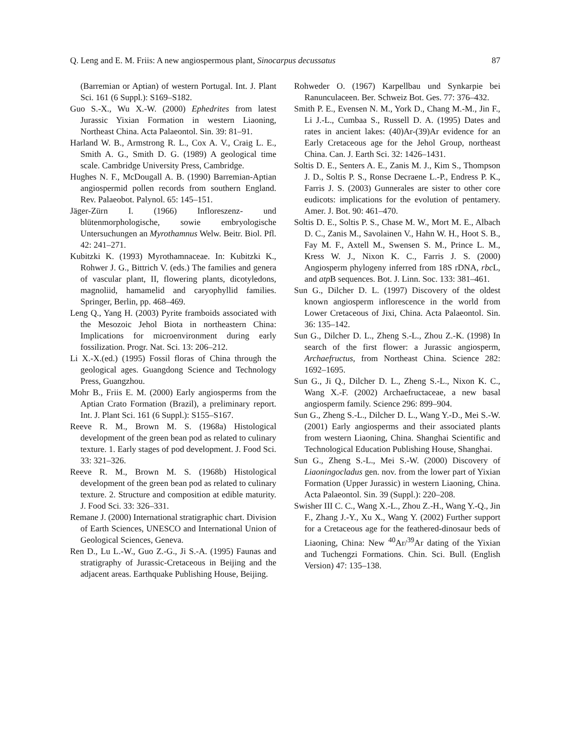Q. Leng and E. M. Friis: A new angiospermous plant, Sinocarpus decussatus 87
(Barremian or Aptian) of western Portugal. Int. J. Plant Sci. 161 (6 Suppl.): S169–S182.
Guo S.-X., Wu X.-W. (2000) Ephedrites from latest Jurassic Yixian Formation in western Liaoning, Northeast China. Acta Palaeontol. Sin. 39: 81–91.
Harland W. B., Armstrong R. L., Cox A. V., Craig L. E., Smith A. G., Smith D. G. (1989) A geological time scale. Cambridge University Press, Cambridge.
Hughes N. F., McDougall A. B. (1990) Barremian-Aptian angiospermid pollen records from southern England. Rev. Palaeobot. Palynol. 65: 145–151.
Jäger-Zürn I. (1966) Infloreszenz- und blütenmorphologische, sowie embryologische Untersuchungen an Myrothamnus Welw. Beitr. Biol. Pfl. 42: 241–271.
Kubitzki K. (1993) Myrothamnaceae. In: Kubitzki K., Rohwer J. G., Bittrich V. (eds.) The families and genera of vascular plant, II, flowering plants, dicotyledons, magnoliid, hamamelid and caryophyllid families. Springer, Berlin, pp. 468–469.
Leng Q., Yang H. (2003) Pyrite framboids associated with the Mesozoic Jehol Biota in northeastern China: Implications for microenvironment during early fossilization. Progr. Nat. Sci. 13: 206–212.
Li X.-X.(ed.) (1995) Fossil floras of China through the geological ages. Guangdong Science and Technology Press, Guangzhou.
Mohr B., Friis E. M. (2000) Early angiosperms from the Aptian Crato Formation (Brazil), a preliminary report. Int. J. Plant Sci. 161 (6 Suppl.): S155–S167.
Reeve R. M., Brown M. S. (1968a) Histological development of the green bean pod as related to culinary texture. 1. Early stages of pod development. J. Food Sci. 33: 321–326.
Reeve R. M., Brown M. S. (1968b) Histological development of the green bean pod as related to culinary texture. 2. Structure and composition at edible maturity. J. Food Sci. 33: 326–331.
Remane J. (2000) International stratigraphic chart. Division of Earth Sciences, UNESCO and International Union of Geological Sciences, Geneva.
Ren D., Lu L.-W., Guo Z.-G., Ji S.-A. (1995) Faunas and stratigraphy of Jurassic-Cretaceous in Beijing and the adjacent areas. Earthquake Publishing House, Beijing.
Rohweder O. (1967) Karpellbau und Synkarpie bei Ranunculaceen. Ber. Schweiz Bot. Ges. 77: 376–432.
Smith P. E., Evensen N. M., York D., Chang M.-M., Jin F., Li J.-L., Cumbaa S., Russell D. A. (1995) Dates and rates in ancient lakes: (40)Ar-(39)Ar evidence for an Early Cretaceous age for the Jehol Group, northeast China. Can. J. Earth Sci. 32: 1426–1431.
Soltis D. E., Senters A. E., Zanis M. J., Kim S., Thompson J. D., Soltis P. S., Ronse Decraene L.-P., Endress P. K., Farris J. S. (2003) Gunnerales are sister to other core eudicots: implications for the evolution of pentamery. Amer. J. Bot. 90: 461–470.
Soltis D. E., Soltis P. S., Chase M. W., Mort M. E., Albach D. C., Zanis M., Savolainen V., Hahn W. H., Hoot S. B., Fay M. F., Axtell M., Swensen S. M., Prince L. M., Kress W. J., Nixon K. C., Farris J. S. (2000) Angiosperm phylogeny inferred from 18S rDNA, rbc L, and atp B sequences. Bot. J. Linn. Soc. 133: 381–461.
Sun G., Dilcher D. L. (1997) Discovery of the oldest known angiosperm inflorescence in the world from Lower Cretaceous of Jixi, China. Acta Palaeontol. Sin. 36: 135–142.
Sun G., Dilcher D. L., Zheng S.-L., Zhou Z.-K. (1998) In search of the first flower: a Jurassic angiosperm, Archaefructus, from Northeast China. Science 282: 1692–1695.
Sun G., Ji Q., Dilcher D. L., Zheng S.-L., Nixon K. C., Wang X.-F. (2002) Archaefructaceae, a new basal angiosperm family. Science 296: 899–904.
Sun G., Zheng S.-L., Dilcher D. L., Wang Y.-D., Mei S.-W. (2001) Early angiosperms and their associated plants from western Liaoning, China. Shanghai Scientific and Technological Education Publishing House, Shanghai.
Sun G., Zheng S.-L., Mei S.-W. (2000) Discovery of Liaoningocladus gen. nov. from the lower part of Yixian Formation (Upper Jurassic) in western Liaoning, China. Acta Palaeontol. Sin. 39 (Suppl.): 220–208.
Swisher III C. C., Wang X.-L., Zhou Z.-H., Wang Y.-Q., Jin F., Zhang J.-Y., Xu X., Wang Y. (2002) Further support for a Cretaceous age for the feathered-dinosaur beds of Liaoning, China: New <sup>40</sup>Ar/<sup>39</sup>Ar dating of the Yixian and Tuchengzi Formations. Chin. Sci. Bull. (English Version) 47: 135–138.